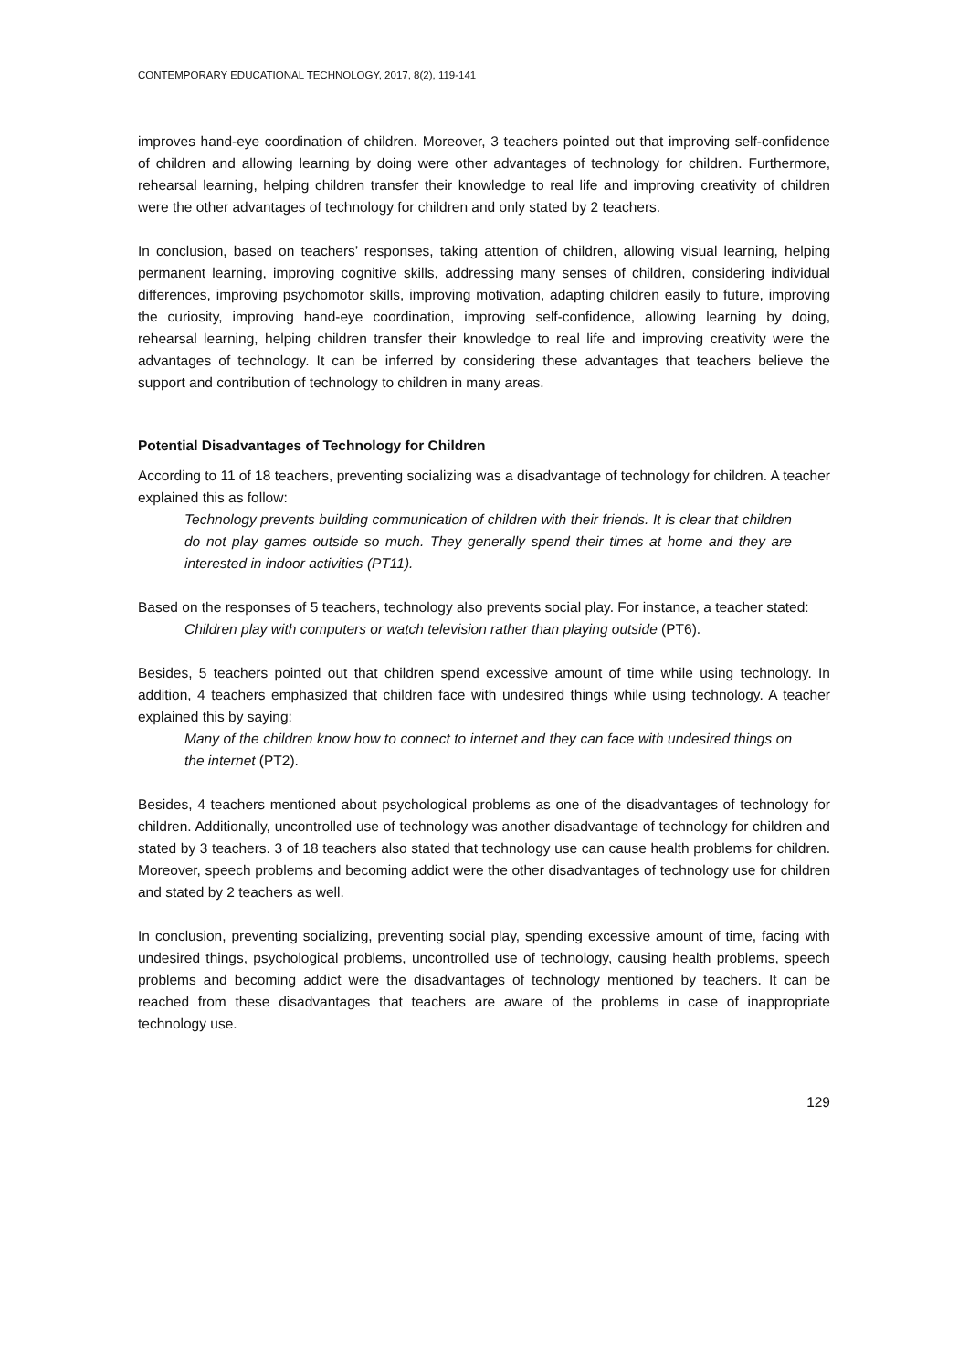CONTEMPORARY EDUCATIONAL TECHNOLOGY, 2017, 8(2), 119-141
improves hand-eye coordination of children. Moreover, 3 teachers pointed out that improving self-confidence of children and allowing learning by doing were other advantages of technology for children. Furthermore, rehearsal learning, helping children transfer their knowledge to real life and improving creativity of children were the other advantages of technology for children and only stated by 2 teachers.
In conclusion, based on teachers’ responses, taking attention of children, allowing visual learning, helping permanent learning, improving cognitive skills, addressing many senses of children, considering individual differences, improving psychomotor skills, improving motivation, adapting children easily to future, improving the curiosity, improving hand-eye coordination, improving self-confidence, allowing learning by doing, rehearsal learning, helping children transfer their knowledge to real life and improving creativity were the advantages of technology. It can be inferred by considering these advantages that teachers believe the support and contribution of technology to children in many areas.
Potential Disadvantages of Technology for Children
According to 11 of 18 teachers, preventing socializing was a disadvantage of technology for children. A teacher explained this as follow:
Technology prevents building communication of children with their friends. It is clear that children do not play games outside so much. They generally spend their times at home and they are interested in indoor activities (PT11).
Based on the responses of 5 teachers, technology also prevents social play. For instance, a teacher stated:
Children play with computers or watch television rather than playing outside (PT6).
Besides, 5 teachers pointed out that children spend excessive amount of time while using technology. In addition, 4 teachers emphasized that children face with undesired things while using technology. A teacher explained this by saying:
Many of the children know how to connect to internet and they can face with undesired things on the internet (PT2).
Besides, 4 teachers mentioned about psychological problems as one of the disadvantages of technology for children. Additionally, uncontrolled use of technology was another disadvantage of technology for children and stated by 3 teachers. 3 of 18 teachers also stated that technology use can cause health problems for children. Moreover, speech problems and becoming addict were the other disadvantages of technology use for children and stated by 2 teachers as well.
In conclusion, preventing socializing, preventing social play, spending excessive amount of time, facing with undesired things, psychological problems, uncontrolled use of technology, causing health problems, speech problems and becoming addict were the disadvantages of technology mentioned by teachers. It can be reached from these disadvantages that teachers are aware of the problems in case of inappropriate technology use.
129